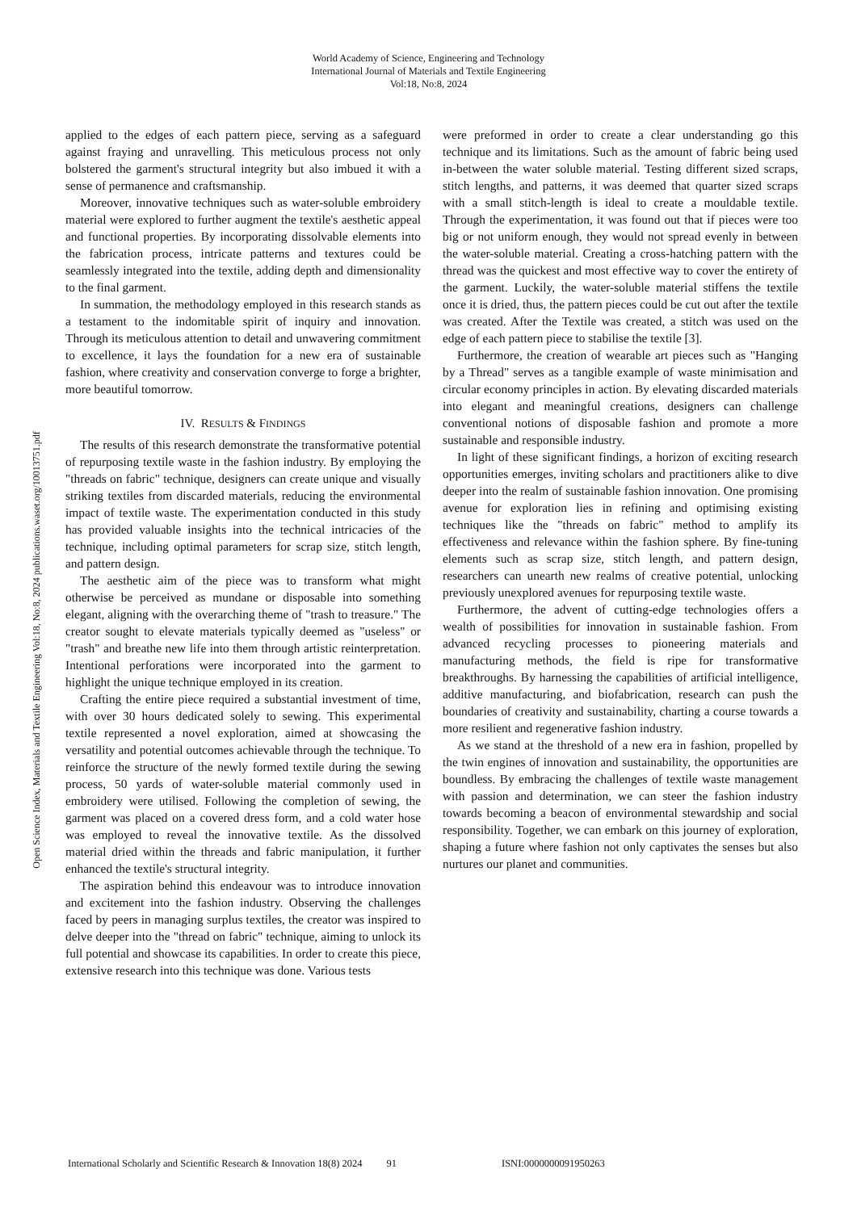World Academy of Science, Engineering and Technology
International Journal of Materials and Textile Engineering
Vol:18, No:8, 2024
Open Science Index, Materials and Textile Engineering Vol:18, No:8, 2024 publications.waset.org/10013751.pdf
applied to the edges of each pattern piece, serving as a safeguard against fraying and unravelling. This meticulous process not only bolstered the garment's structural integrity but also imbued it with a sense of permanence and craftsmanship.
Moreover, innovative techniques such as water-soluble embroidery material were explored to further augment the textile's aesthetic appeal and functional properties. By incorporating dissolvable elements into the fabrication process, intricate patterns and textures could be seamlessly integrated into the textile, adding depth and dimensionality to the final garment.
In summation, the methodology employed in this research stands as a testament to the indomitable spirit of inquiry and innovation. Through its meticulous attention to detail and unwavering commitment to excellence, it lays the foundation for a new era of sustainable fashion, where creativity and conservation converge to forge a brighter, more beautiful tomorrow.
IV. RESULTS & FINDINGS
The results of this research demonstrate the transformative potential of repurposing textile waste in the fashion industry. By employing the "threads on fabric" technique, designers can create unique and visually striking textiles from discarded materials, reducing the environmental impact of textile waste. The experimentation conducted in this study has provided valuable insights into the technical intricacies of the technique, including optimal parameters for scrap size, stitch length, and pattern design.
The aesthetic aim of the piece was to transform what might otherwise be perceived as mundane or disposable into something elegant, aligning with the overarching theme of "trash to treasure." The creator sought to elevate materials typically deemed as "useless" or "trash" and breathe new life into them through artistic reinterpretation. Intentional perforations were incorporated into the garment to highlight the unique technique employed in its creation.
Crafting the entire piece required a substantial investment of time, with over 30 hours dedicated solely to sewing. This experimental textile represented a novel exploration, aimed at showcasing the versatility and potential outcomes achievable through the technique. To reinforce the structure of the newly formed textile during the sewing process, 50 yards of water-soluble material commonly used in embroidery were utilised. Following the completion of sewing, the garment was placed on a covered dress form, and a cold water hose was employed to reveal the innovative textile. As the dissolved material dried within the threads and fabric manipulation, it further enhanced the textile's structural integrity.
The aspiration behind this endeavour was to introduce innovation and excitement into the fashion industry. Observing the challenges faced by peers in managing surplus textiles, the creator was inspired to delve deeper into the "thread on fabric" technique, aiming to unlock its full potential and showcase its capabilities. In order to create this piece, extensive research into this technique was done. Various tests
were preformed in order to create a clear understanding go this technique and its limitations. Such as the amount of fabric being used in-between the water soluble material. Testing different sized scraps, stitch lengths, and patterns, it was deemed that quarter sized scraps with a small stitch-length is ideal to create a mouldable textile. Through the experimentation, it was found out that if pieces were too big or not uniform enough, they would not spread evenly in between the water-soluble material. Creating a cross-hatching pattern with the thread was the quickest and most effective way to cover the entirety of the garment. Luckily, the water-soluble material stiffens the textile once it is dried, thus, the pattern pieces could be cut out after the textile was created. After the Textile was created, a stitch was used on the edge of each pattern piece to stabilise the textile [3].
Furthermore, the creation of wearable art pieces such as "Hanging by a Thread" serves as a tangible example of waste minimisation and circular economy principles in action. By elevating discarded materials into elegant and meaningful creations, designers can challenge conventional notions of disposable fashion and promote a more sustainable and responsible industry.
In light of these significant findings, a horizon of exciting research opportunities emerges, inviting scholars and practitioners alike to dive deeper into the realm of sustainable fashion innovation. One promising avenue for exploration lies in refining and optimising existing techniques like the "threads on fabric" method to amplify its effectiveness and relevance within the fashion sphere. By fine-tuning elements such as scrap size, stitch length, and pattern design, researchers can unearth new realms of creative potential, unlocking previously unexplored avenues for repurposing textile waste.
Furthermore, the advent of cutting-edge technologies offers a wealth of possibilities for innovation in sustainable fashion. From advanced recycling processes to pioneering materials and manufacturing methods, the field is ripe for transformative breakthroughs. By harnessing the capabilities of artificial intelligence, additive manufacturing, and biofabrication, research can push the boundaries of creativity and sustainability, charting a course towards a more resilient and regenerative fashion industry.
As we stand at the threshold of a new era in fashion, propelled by the twin engines of innovation and sustainability, the opportunities are boundless. By embracing the challenges of textile waste management with passion and determination, we can steer the fashion industry towards becoming a beacon of environmental stewardship and social responsibility. Together, we can embark on this journey of exploration, shaping a future where fashion not only captivates the senses but also nurtures our planet and communities.
International Scholarly and Scientific Research & Innovation 18(8) 2024 91 ISNI:0000000091950263